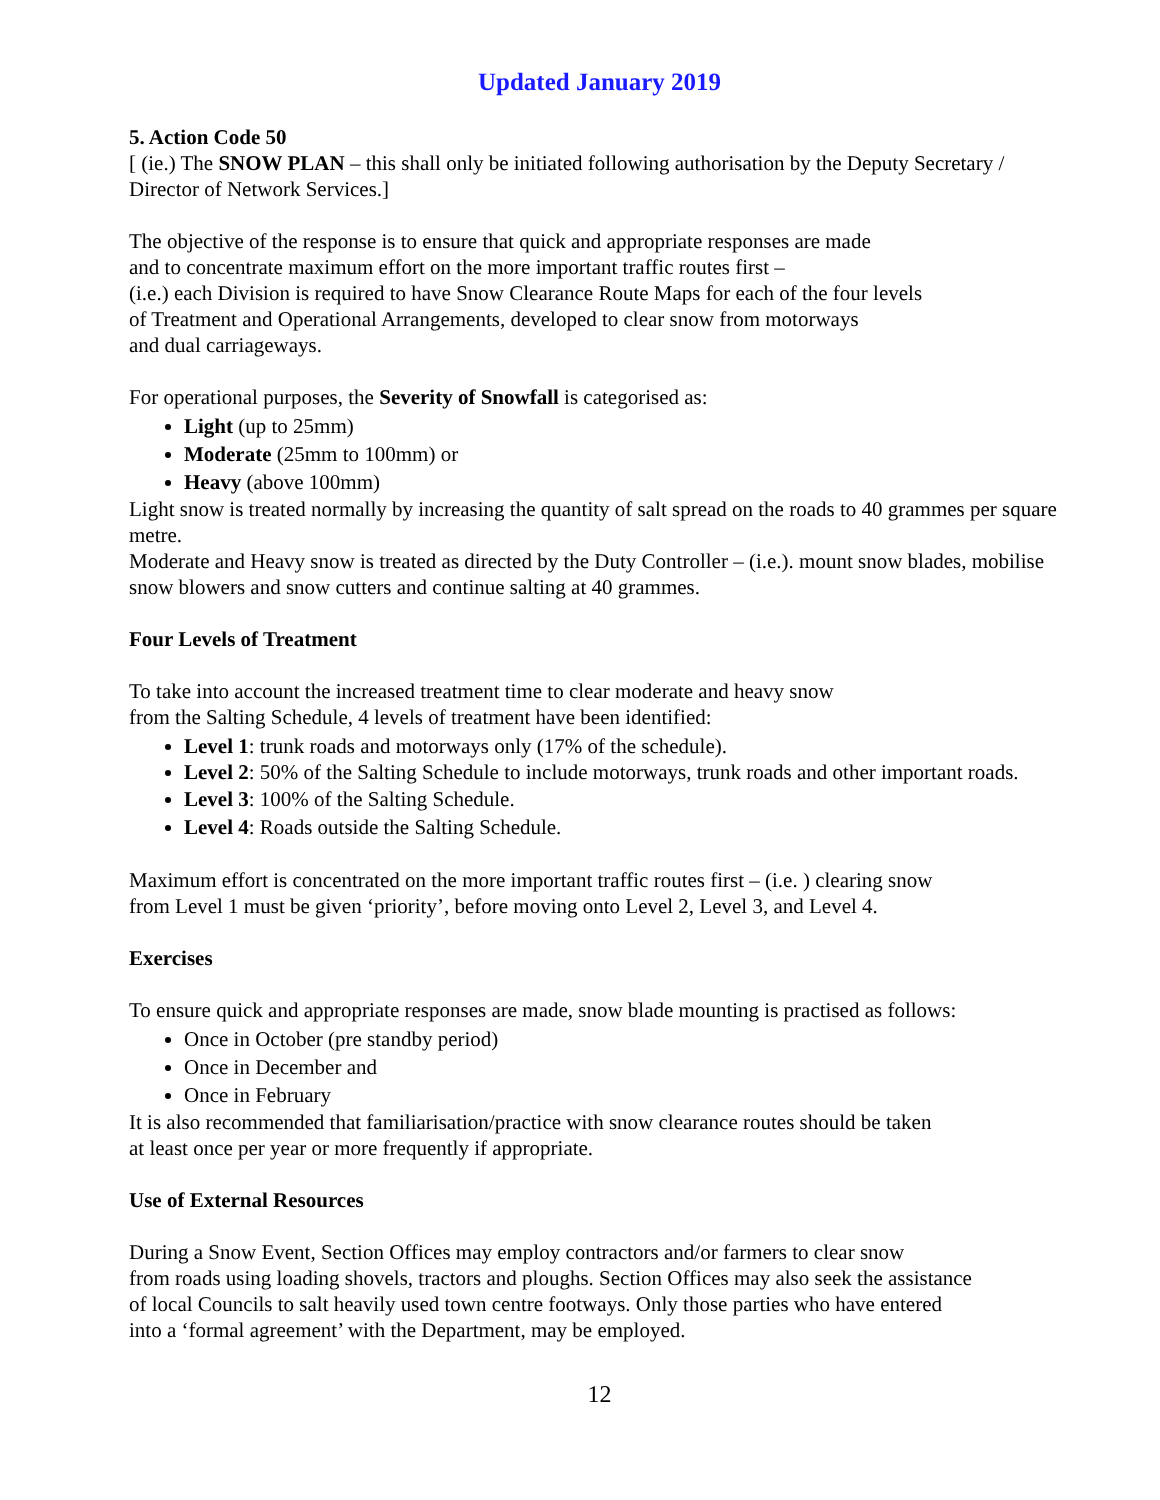Updated January 2019
5. Action Code 50
[ (ie.) The SNOW PLAN – this shall only be initiated following authorisation by the Deputy Secretary / Director of Network Services.]
The objective of the response is to ensure that quick and appropriate responses are made
and to concentrate maximum effort on the more important traffic routes first –
(i.e.) each Division is required to have Snow Clearance Route Maps for each of the four levels
of Treatment and Operational Arrangements, developed to clear snow from motorways
and dual carriageways.
For operational purposes, the Severity of Snowfall is categorised as:
Light (up to 25mm)
Moderate (25mm to 100mm) or
Heavy (above 100mm)
Light snow is treated normally by increasing the quantity of salt spread on the roads to 40 grammes per square metre.
Moderate and Heavy snow is treated as directed by the Duty Controller – (i.e.). mount snow blades, mobilise snow blowers and snow cutters and continue salting at 40 grammes.
Four Levels of Treatment
To take into account the increased treatment time to clear moderate and heavy snow
from the Salting Schedule, 4 levels of treatment have been identified:
Level 1: trunk roads and motorways only (17% of the schedule).
Level 2: 50% of the Salting Schedule to include motorways, trunk roads and other important roads.
Level 3: 100% of the Salting Schedule.
Level 4: Roads outside the Salting Schedule.
Maximum effort is concentrated on the more important traffic routes first – (i.e. ) clearing snow
from Level 1 must be given ‘priority’, before moving onto Level 2, Level 3, and Level 4.
Exercises
To ensure quick and appropriate responses are made, snow blade mounting is practised as follows:
Once in October (pre standby period)
Once in December and
Once in February
It is also recommended that familiarisation/practice with snow clearance routes should be taken
at least once per year or more frequently if appropriate.
Use of External Resources
During a Snow Event, Section Offices may employ contractors and/or farmers to clear snow
from roads using loading shovels, tractors and ploughs. Section Offices may also seek the assistance
of local Councils to salt heavily used town centre footways. Only those parties who have entered
into a ‘formal agreement’ with the Department, may be employed.
12